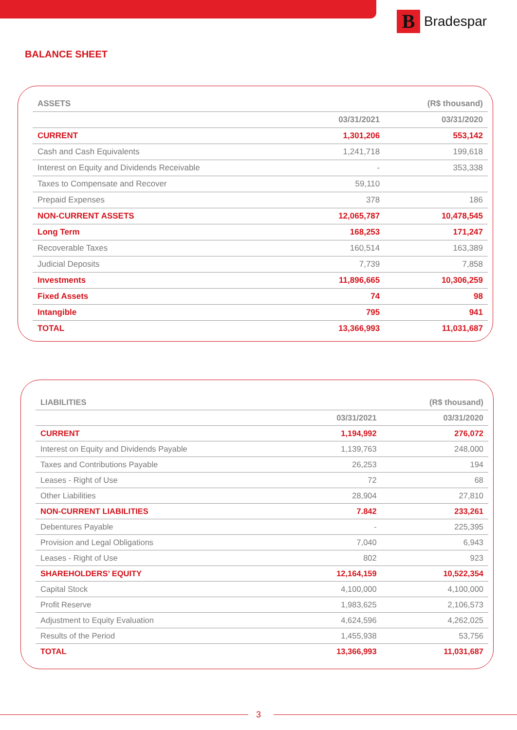B
Bradespar
BALANCE SHEET
| ASSETS | | (R$ thousand) |
| --- | --- | --- |
| | 03/31/2021 | 03/31/2020 |
| CURRENT | 1,301,206 | 553,142 |
| Cash and Cash Equivalents | 1,241,718 | 199,618 |
| Interest on Equity and Dividends Receivable | - | 353,338 |
| Taxes to Compensate and Recover | 59,110 | |
| Prepaid Expenses | 378 | 186 |
| NON-CURRENT ASSETS | 12,065,787 | 10,478,545 |
| Long Term | 168,253 | 171,247 |
| Recoverable Taxes | 160,514 | 163,389 |
| Judicial Deposits | 7,739 | 7,858 |
| Investments | 11,896,665 | 10,306,259 |
| Fixed Assets | 74 | 98 |
| Intangible | 795 | 941 |
| TOTAL | 13,366,993 | 11,031,687 |
| LIABILITIES | | (R$ thousand) |
| --- | --- | --- |
| | 03/31/2021 | 03/31/2020 |
| CURRENT | 1,194,992 | 276,072 |
| Interest on Equity and Dividends Payable | 1,139,763 | 248,000 |
| Taxes and Contributions Payable | 26,253 | 194 |
| Leases - Right of Use | 72 | 68 |
| Other Liabilities | 28,904 | 27,810 |
| NON-CURRENT LIABILITIES | 7.842 | 233,261 |
| Debentures Payable | - | 225,395 |
| Provision and Legal Obligations | 7,040 | 6,943 |
| Leases - Right of Use | 802 | 923 |
| SHAREHOLDERS’ EQUITY | 12,164,159 | 10,522,354 |
| Capital Stock | 4,100,000 | 4,100,000 |
| Profit Reserve | 1,983,625 | 2,106,573 |
| Adjustment to Equity Evaluation | 4,624,596 | 4,262,025 |
| Results of the Period | 1,455,938 | 53,756 |
| TOTAL | 13,366,993 | 11,031,687 |
3